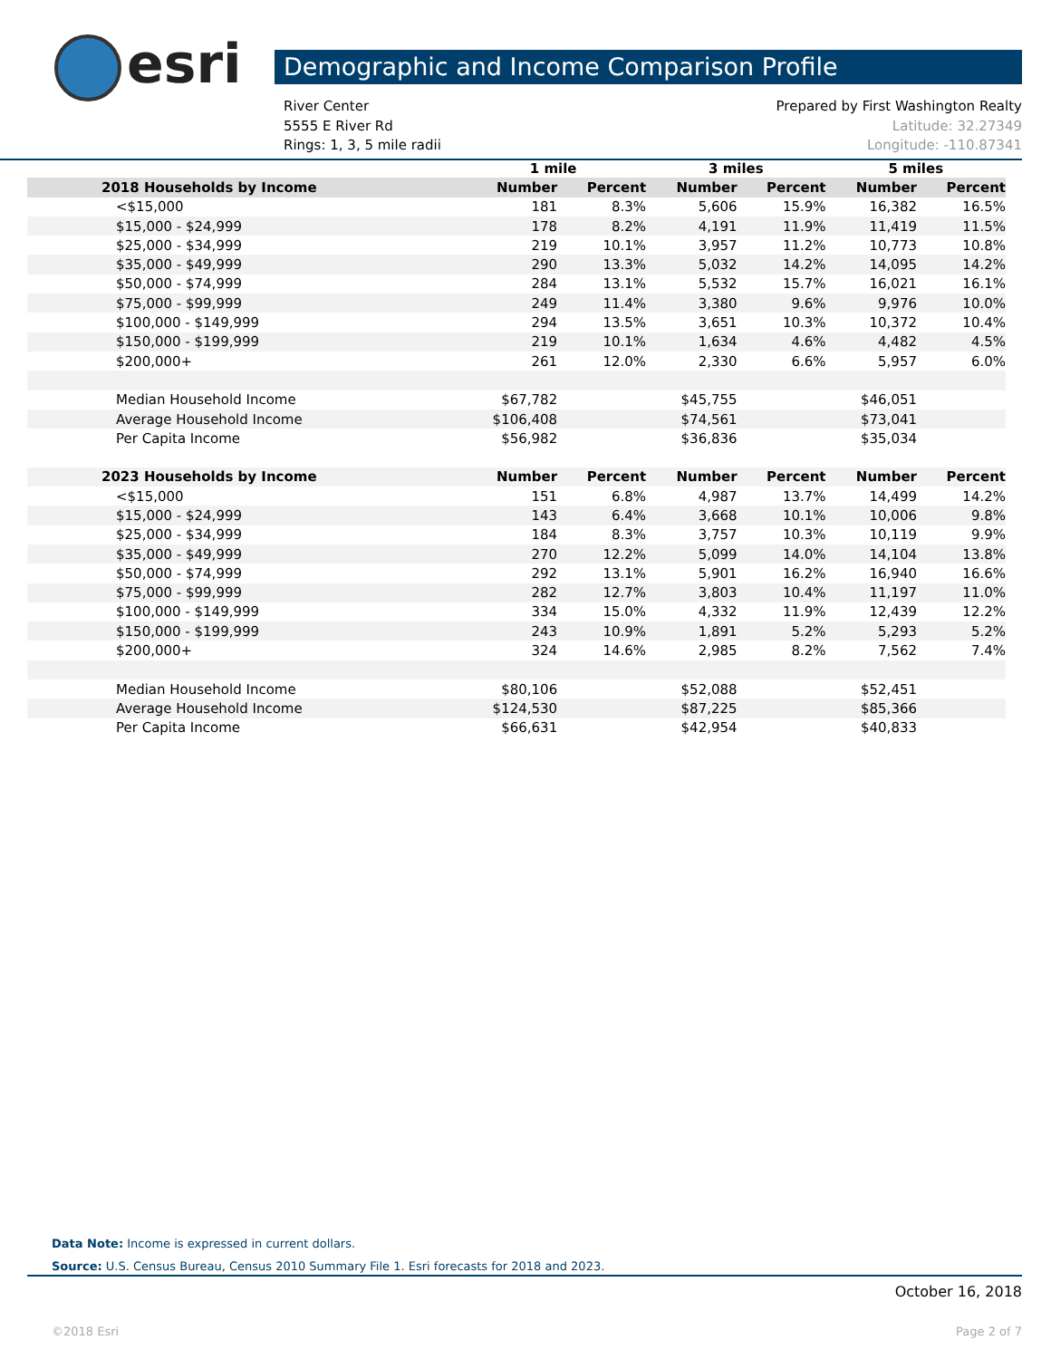esri Demographic and Income Comparison Profile
River Center Prepared by First Washington Realty
5555 E River Rd Latitude: 32.27349
Rings: 1, 3, 5 mile radii Longitude: -110.87341
| | 1 mile | | 3 miles | | 5 miles | |
| --- | --- | --- | --- | --- | --- | --- |
| 2018 Households by Income | Number | Percent | Number | Percent | Number | Percent |
| <$15,000 | 181 | 8.3% | 5,606 | 15.9% | 16,382 | 16.5% |
| $15,000 - $24,999 | 178 | 8.2% | 4,191 | 11.9% | 11,419 | 11.5% |
| $25,000 - $34,999 | 219 | 10.1% | 3,957 | 11.2% | 10,773 | 10.8% |
| $35,000 - $49,999 | 290 | 13.3% | 5,032 | 14.2% | 14,095 | 14.2% |
| $50,000 - $74,999 | 284 | 13.1% | 5,532 | 15.7% | 16,021 | 16.1% |
| $75,000 - $99,999 | 249 | 11.4% | 3,380 | 9.6% | 9,976 | 10.0% |
| $100,000 - $149,999 | 294 | 13.5% | 3,651 | 10.3% | 10,372 | 10.4% |
| $150,000 - $199,999 | 219 | 10.1% | 1,634 | 4.6% | 4,482 | 4.5% |
| $200,000+ | 261 | 12.0% | 2,330 | 6.6% | 5,957 | 6.0% |
| Median Household Income | $67,782 | | $45,755 | | $46,051 | |
| Average Household Income | $106,408 | | $74,561 | | $73,041 | |
| Per Capita Income | $56,982 | | $36,836 | | $35,034 | |
| 2023 Households by Income | Number | Percent | Number | Percent | Number | Percent |
| <$15,000 | 151 | 6.8% | 4,987 | 13.7% | 14,499 | 14.2% |
| $15,000 - $24,999 | 143 | 6.4% | 3,668 | 10.1% | 10,006 | 9.8% |
| $25,000 - $34,999 | 184 | 8.3% | 3,757 | 10.3% | 10,119 | 9.9% |
| $35,000 - $49,999 | 270 | 12.2% | 5,099 | 14.0% | 14,104 | 13.8% |
| $50,000 - $74,999 | 292 | 13.1% | 5,901 | 16.2% | 16,940 | 16.6% |
| $75,000 - $99,999 | 282 | 12.7% | 3,803 | 10.4% | 11,197 | 11.0% |
| $100,000 - $149,999 | 334 | 15.0% | 4,332 | 11.9% | 12,439 | 12.2% |
| $150,000 - $199,999 | 243 | 10.9% | 1,891 | 5.2% | 5,293 | 5.2% |
| $200,000+ | 324 | 14.6% | 2,985 | 8.2% | 7,562 | 7.4% |
| Median Household Income | $80,106 | | $52,088 | | $52,451 | |
| Average Household Income | $124,530 | | $87,225 | | $85,366 | |
| Per Capita Income | $66,631 | | $42,954 | | $40,833 | |
Data Note: Income is expressed in current dollars.
Source: U.S. Census Bureau, Census 2010 Summary File 1. Esri forecasts for 2018 and 2023.
October 16, 2018
©2018 Esri Page 2 of 7